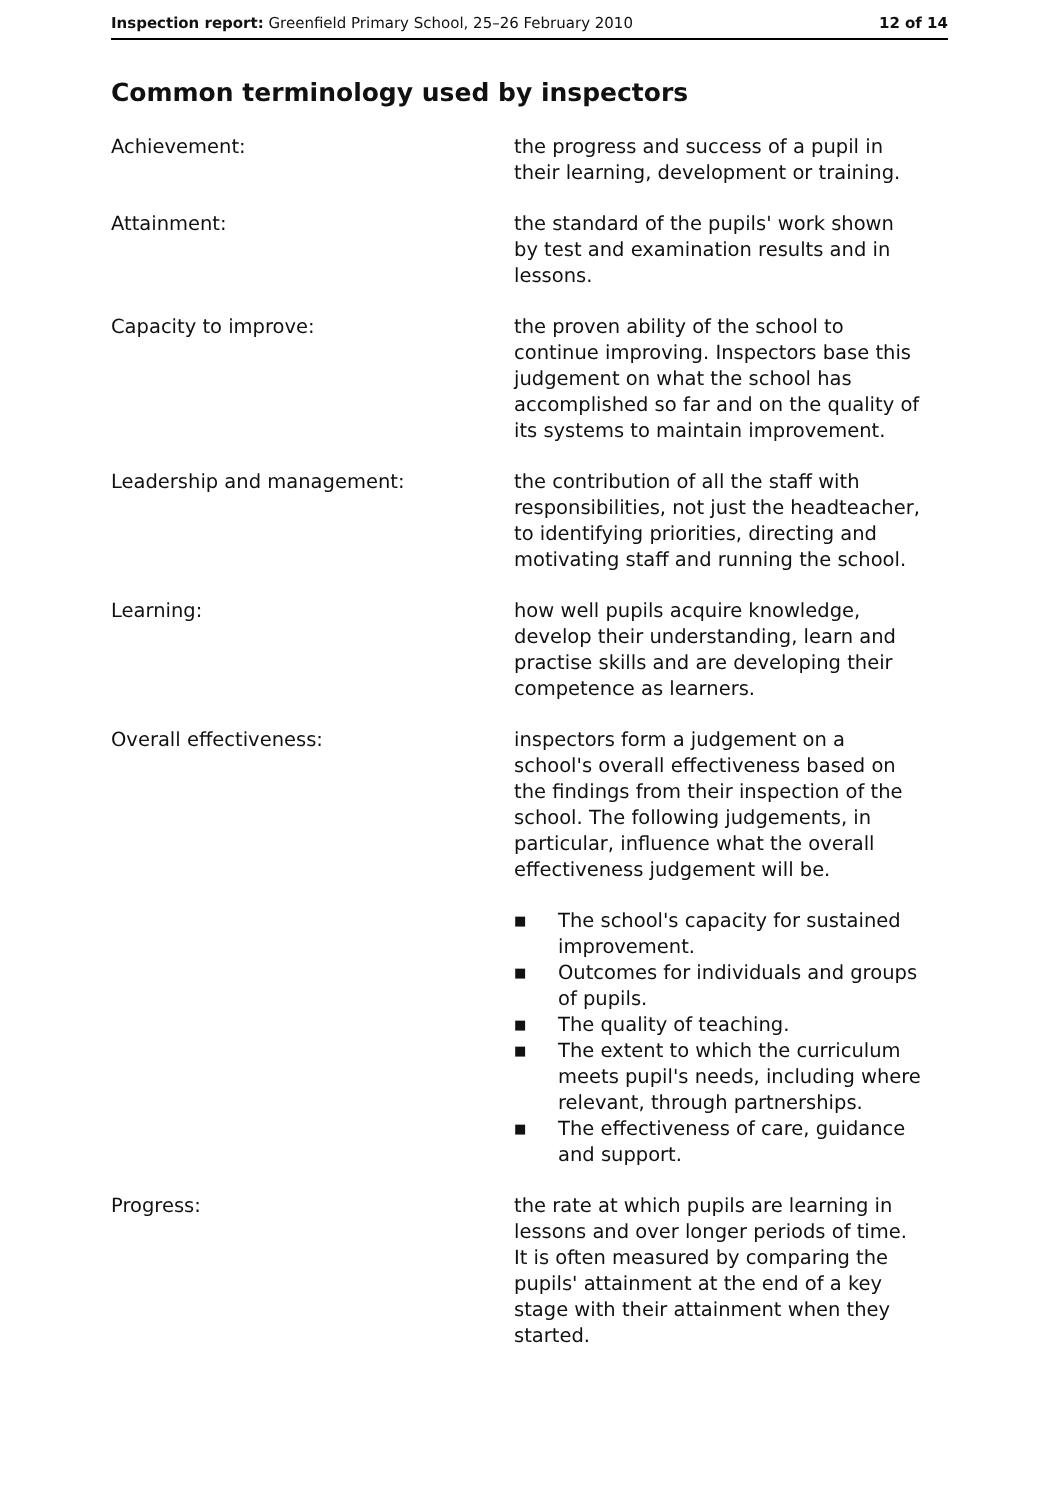Inspection report: Greenfield Primary School, 25–26 February 2010 12 of 14
Common terminology used by inspectors
Achievement: the progress and success of a pupil in their learning, development or training.
Attainment: the standard of the pupils' work shown by test and examination results and in lessons.
Capacity to improve: the proven ability of the school to continue improving. Inspectors base this judgement on what the school has accomplished so far and on the quality of its systems to maintain improvement.
Leadership and management: the contribution of all the staff with responsibilities, not just the headteacher, to identifying priorities, directing and motivating staff and running the school.
Learning: how well pupils acquire knowledge, develop their understanding, learn and practise skills and are developing their competence as learners.
Overall effectiveness: inspectors form a judgement on a school's overall effectiveness based on the findings from their inspection of the school. The following judgements, in particular, influence what the overall effectiveness judgement will be.
■ The school's capacity for sustained improvement.
■ Outcomes for individuals and groups of pupils.
■ The quality of teaching.
■ The extent to which the curriculum meets pupil's needs, including where relevant, through partnerships.
■ The effectiveness of care, guidance and support.
Progress: the rate at which pupils are learning in lessons and over longer periods of time. It is often measured by comparing the pupils' attainment at the end of a key stage with their attainment when they started.